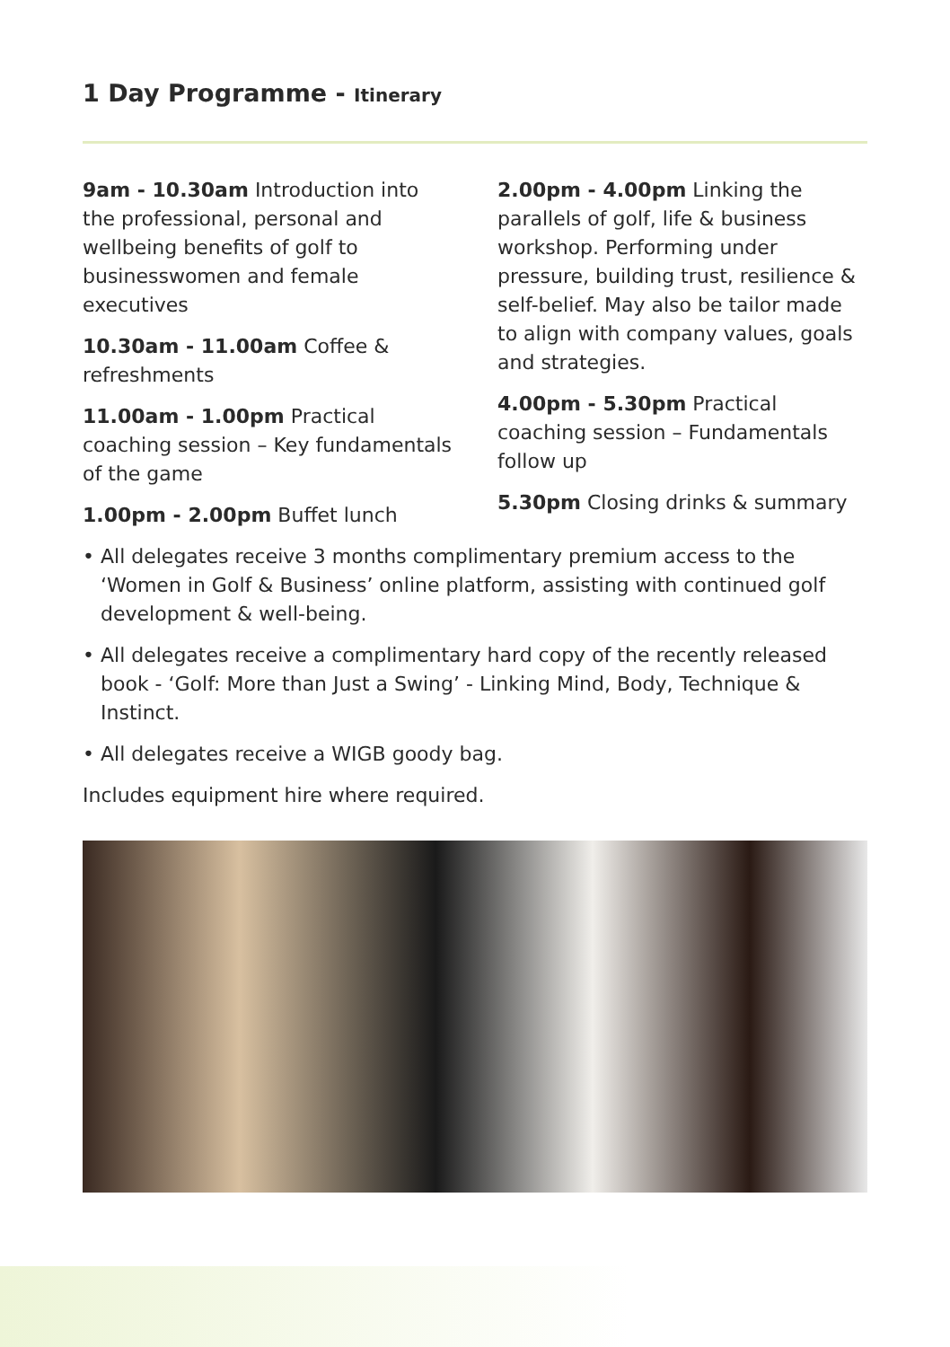1 Day Programme - Itinerary
9am - 10.30am Introduction into the professional, personal and wellbeing benefits of golf to businesswomen and female executives
10.30am - 11.00am Coffee & refreshments
11.00am - 1.00pm Practical coaching session – Key fundamentals of the game
1.00pm - 2.00pm Buffet lunch
2.00pm - 4.00pm Linking the parallels of golf, life & business workshop. Performing under pressure, building trust, resilience & self-belief. May also be tailor made to align with company values, goals and strategies.
4.00pm - 5.30pm Practical coaching session – Fundamentals follow up
5.30pm Closing drinks & summary
• All delegates receive 3 months complimentary premium access to the ‘Women in Golf & Business’ online platform, assisting with continued golf development & well-being.
• All delegates receive a complimentary hard copy of the recently released book - ‘Golf: More than Just a Swing’ - Linking Mind, Body, Technique & Instinct.
• All delegates receive a WIGB goody bag.
Includes equipment hire where required.